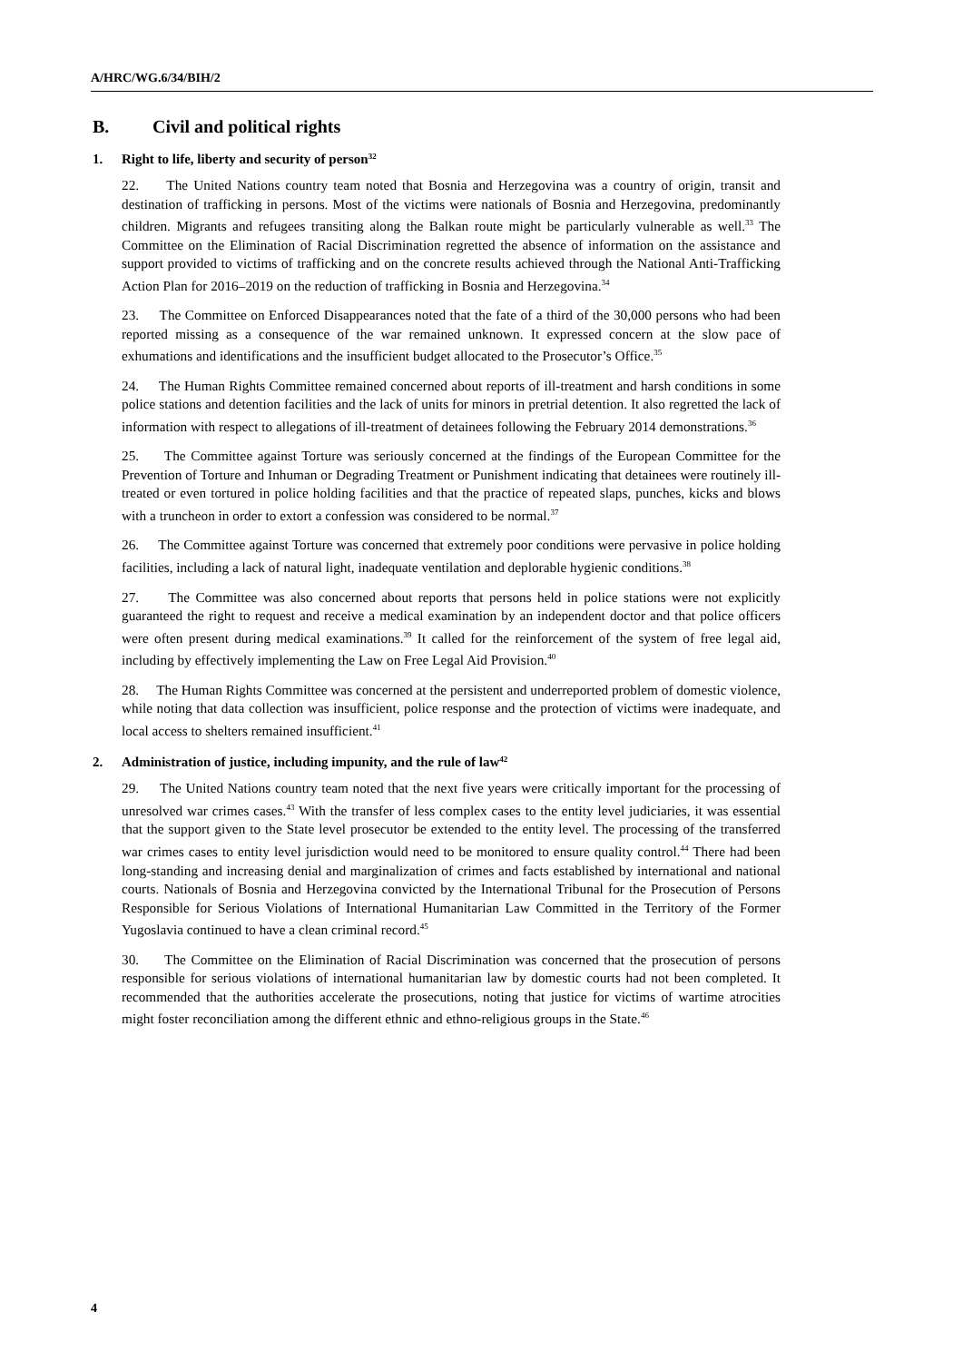A/HRC/WG.6/34/BIH/2
B. Civil and political rights
1. Right to life, liberty and security of person<sup>32</sup>
22. The United Nations country team noted that Bosnia and Herzegovina was a country of origin, transit and destination of trafficking in persons. Most of the victims were nationals of Bosnia and Herzegovina, predominantly children. Migrants and refugees transiting along the Balkan route might be particularly vulnerable as well.<sup>33</sup> The Committee on the Elimination of Racial Discrimination regretted the absence of information on the assistance and support provided to victims of trafficking and on the concrete results achieved through the National Anti-Trafficking Action Plan for 2016–2019 on the reduction of trafficking in Bosnia and Herzegovina.<sup>34</sup>
23. The Committee on Enforced Disappearances noted that the fate of a third of the 30,000 persons who had been reported missing as a consequence of the war remained unknown. It expressed concern at the slow pace of exhumations and identifications and the insufficient budget allocated to the Prosecutor’s Office.<sup>35</sup>
24. The Human Rights Committee remained concerned about reports of ill-treatment and harsh conditions in some police stations and detention facilities and the lack of units for minors in pretrial detention. It also regretted the lack of information with respect to allegations of ill-treatment of detainees following the February 2014 demonstrations.<sup>36</sup>
25. The Committee against Torture was seriously concerned at the findings of the European Committee for the Prevention of Torture and Inhuman or Degrading Treatment or Punishment indicating that detainees were routinely ill-treated or even tortured in police holding facilities and that the practice of repeated slaps, punches, kicks and blows with a truncheon in order to extort a confession was considered to be normal.<sup>37</sup>
26. The Committee against Torture was concerned that extremely poor conditions were pervasive in police holding facilities, including a lack of natural light, inadequate ventilation and deplorable hygienic conditions.<sup>38</sup>
27. The Committee was also concerned about reports that persons held in police stations were not explicitly guaranteed the right to request and receive a medical examination by an independent doctor and that police officers were often present during medical examinations.<sup>39</sup> It called for the reinforcement of the system of free legal aid, including by effectively implementing the Law on Free Legal Aid Provision.<sup>40</sup>
28. The Human Rights Committee was concerned at the persistent and underreported problem of domestic violence, while noting that data collection was insufficient, police response and the protection of victims were inadequate, and local access to shelters remained insufficient.<sup>41</sup>
2. Administration of justice, including impunity, and the rule of law<sup>42</sup>
29. The United Nations country team noted that the next five years were critically important for the processing of unresolved war crimes cases.<sup>43</sup> With the transfer of less complex cases to the entity level judiciaries, it was essential that the support given to the State level prosecutor be extended to the entity level. The processing of the transferred war crimes cases to entity level jurisdiction would need to be monitored to ensure quality control.<sup>44</sup> There had been long-standing and increasing denial and marginalization of crimes and facts established by international and national courts. Nationals of Bosnia and Herzegovina convicted by the International Tribunal for the Prosecution of Persons Responsible for Serious Violations of International Humanitarian Law Committed in the Territory of the Former Yugoslavia continued to have a clean criminal record.<sup>45</sup>
30. The Committee on the Elimination of Racial Discrimination was concerned that the prosecution of persons responsible for serious violations of international humanitarian law by domestic courts had not been completed. It recommended that the authorities accelerate the prosecutions, noting that justice for victims of wartime atrocities might foster reconciliation among the different ethnic and ethno-religious groups in the State.<sup>46</sup>
4